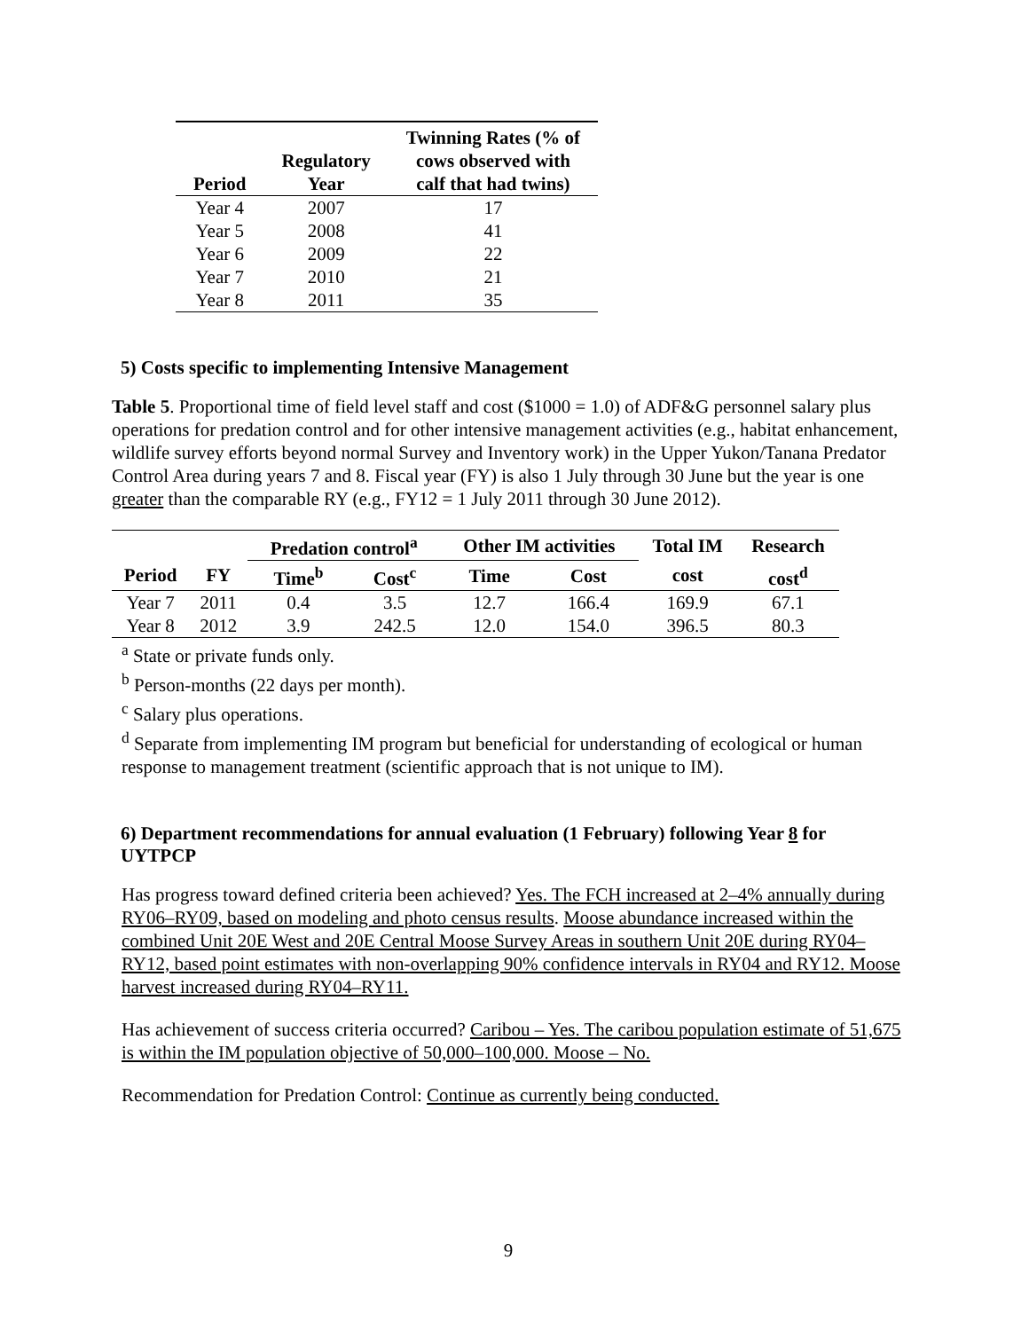| Period | Regulatory Year | Twinning Rates (% of cows observed with calf that had twins) |
| --- | --- | --- |
| Year 4 | 2007 | 17 |
| Year 5 | 2008 | 41 |
| Year 6 | 2009 | 22 |
| Year 7 | 2010 | 21 |
| Year 8 | 2011 | 35 |
5) Costs specific to implementing Intensive Management
Table 5. Proportional time of field level staff and cost ($1000 = 1.0) of ADF&G personnel salary plus operations for predation control and for other intensive management activities (e.g., habitat enhancement, wildlife survey efforts beyond normal Survey and Inventory work) in the Upper Yukon/Tanana Predator Control Area during years 7 and 8. Fiscal year (FY) is also 1 July through 30 June but the year is one greater than the comparable RY (e.g., FY12 = 1 July 2011 through 30 June 2012).
| | | Predation control<sup>a</sup> | | Other IM activities | | Total IM | Research |
| --- | --- | --- | --- | --- | --- | --- | --- |
| Period | FY | Time<sup>b</sup> | Cost<sup>c</sup> | Time | Cost | cost | cost<sup>d</sup> |
| Year 7 | 2011 | 0.4 | 3.5 | 12.7 | 166.4 | 169.9 | 67.1 |
| Year 8 | 2012 | 3.9 | 242.5 | 12.0 | 154.0 | 396.5 | 80.3 |
<sup>a</sup> State or private funds only.
<sup>b</sup> Person-months (22 days per month).
<sup>c</sup> Salary plus operations.
<sup>d</sup> Separate from implementing IM program but beneficial for understanding of ecological or human response to management treatment (scientific approach that is not unique to IM).
6) Department recommendations for annual evaluation (1 February) following Year 8 for UYTPCP
Has progress toward defined criteria been achieved? Yes. The FCH increased at 2–4% annually during RY06–RY09, based on modeling and photo census results. Moose abundance increased within the combined Unit 20E West and 20E Central Moose Survey Areas in southern Unit 20E during RY04–RY12, based point estimates with non-overlapping 90% confidence intervals in RY04 and RY12. Moose harvest increased during RY04–RY11.
Has achievement of success criteria occurred? Caribou – Yes. The caribou population estimate of 51,675 is within the IM population objective of 50,000–100,000. Moose – No.
Recommendation for Predation Control: Continue as currently being conducted.
9